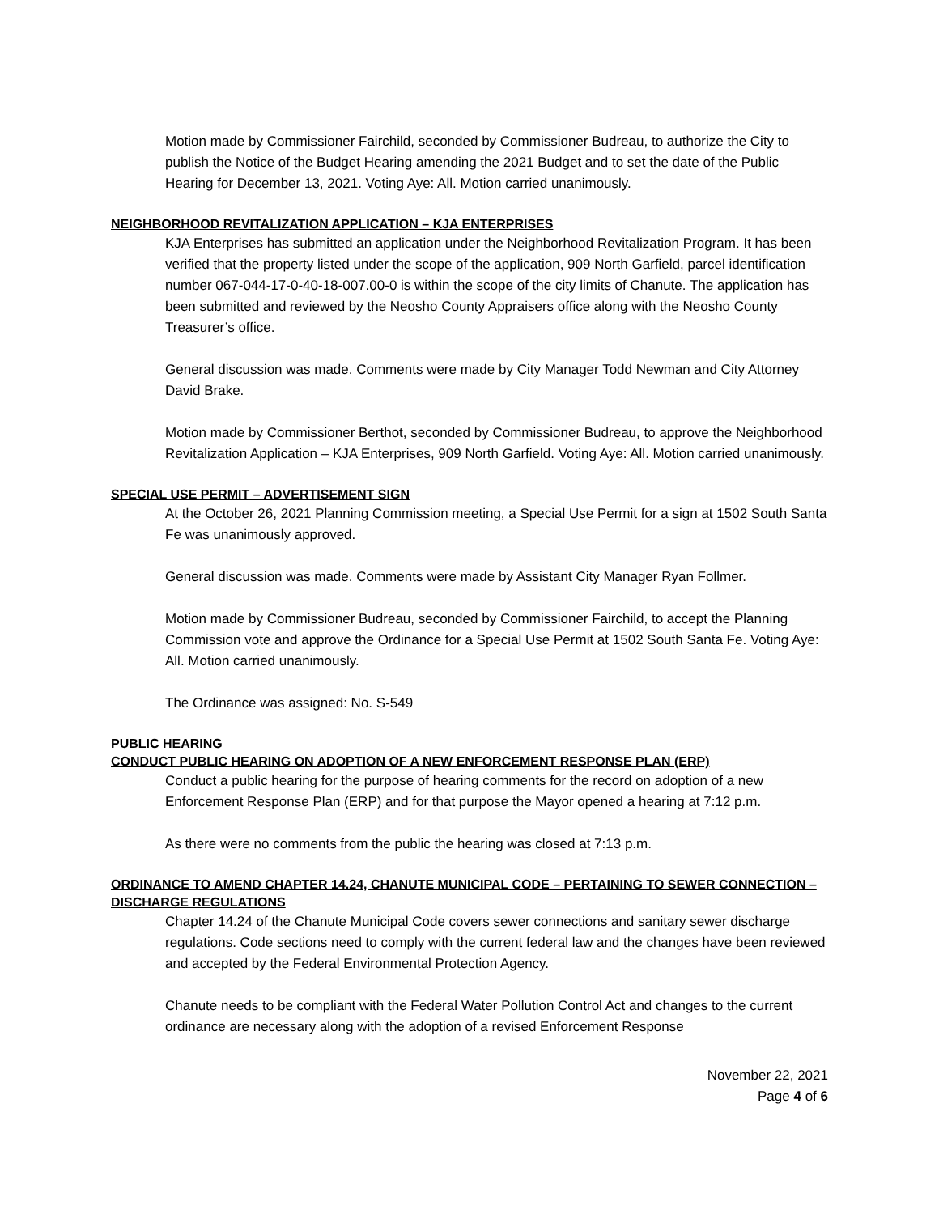Motion made by Commissioner Fairchild, seconded by Commissioner Budreau, to authorize the City to publish the Notice of the Budget Hearing amending the 2021 Budget and to set the date of the Public Hearing for December 13, 2021. Voting Aye: All. Motion carried unanimously.
NEIGHBORHOOD REVITALIZATION APPLICATION – KJA ENTERPRISES
KJA Enterprises has submitted an application under the Neighborhood Revitalization Program. It has been verified that the property listed under the scope of the application, 909 North Garfield, parcel identification number 067-044-17-0-40-18-007.00-0 is within the scope of the city limits of Chanute. The application has been submitted and reviewed by the Neosho County Appraisers office along with the Neosho County Treasurer’s office.
General discussion was made. Comments were made by City Manager Todd Newman and City Attorney David Brake.
Motion made by Commissioner Berthot, seconded by Commissioner Budreau, to approve the Neighborhood Revitalization Application – KJA Enterprises, 909 North Garfield. Voting Aye: All. Motion carried unanimously.
SPECIAL USE PERMIT – ADVERTISEMENT SIGN
At the October 26, 2021 Planning Commission meeting, a Special Use Permit for a sign at 1502 South Santa Fe was unanimously approved.
General discussion was made. Comments were made by Assistant City Manager Ryan Follmer.
Motion made by Commissioner Budreau, seconded by Commissioner Fairchild, to accept the Planning Commission vote and approve the Ordinance for a Special Use Permit at 1502 South Santa Fe. Voting Aye: All. Motion carried unanimously.
The Ordinance was assigned: No. S-549
PUBLIC HEARING
CONDUCT PUBLIC HEARING ON ADOPTION OF A NEW ENFORCEMENT RESPONSE PLAN (ERP)
Conduct a public hearing for the purpose of hearing comments for the record on adoption of a new Enforcement Response Plan (ERP) and for that purpose the Mayor opened a hearing at 7:12 p.m.
As there were no comments from the public the hearing was closed at 7:13 p.m.
ORDINANCE TO AMEND CHAPTER 14.24, CHANUTE MUNICIPAL CODE – PERTAINING TO SEWER CONNECTION – DISCHARGE REGULATIONS
Chapter 14.24 of the Chanute Municipal Code covers sewer connections and sanitary sewer discharge regulations. Code sections need to comply with the current federal law and the changes have been reviewed and accepted by the Federal Environmental Protection Agency.
Chanute needs to be compliant with the Federal Water Pollution Control Act and changes to the current ordinance are necessary along with the adoption of a revised Enforcement Response
November 22, 2021
Page 4 of 6